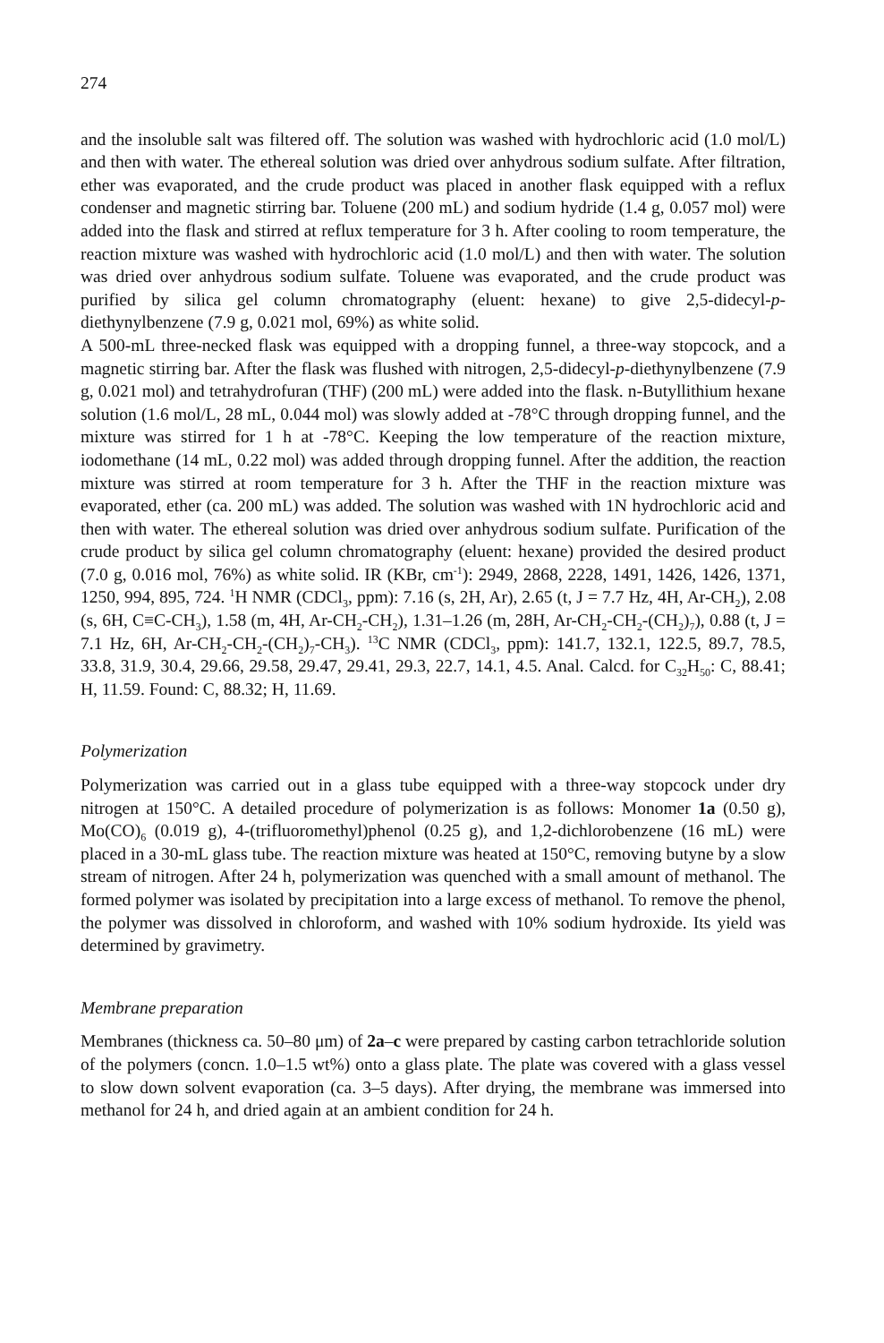274
and the insoluble salt was filtered off. The solution was washed with hydrochloric acid (1.0 mol/L) and then with water. The ethereal solution was dried over anhydrous sodium sulfate. After filtration, ether was evaporated, and the crude product was placed in another flask equipped with a reflux condenser and magnetic stirring bar. Toluene (200 mL) and sodium hydride (1.4 g, 0.057 mol) were added into the flask and stirred at reflux temperature for 3 h. After cooling to room temperature, the reaction mixture was washed with hydrochloric acid (1.0 mol/L) and then with water. The solution was dried over anhydrous sodium sulfate. Toluene was evaporated, and the crude product was purified by silica gel column chromatography (eluent: hexane) to give 2,5-didecyl-p-diethynylbenzene (7.9 g, 0.021 mol, 69%) as white solid.
A 500-mL three-necked flask was equipped with a dropping funnel, a three-way stopcock, and a magnetic stirring bar. After the flask was flushed with nitrogen, 2,5-didecyl-p-diethynylbenzene (7.9 g, 0.021 mol) and tetrahydrofuran (THF) (200 mL) were added into the flask. n-Butyllithium hexane solution (1.6 mol/L, 28 mL, 0.044 mol) was slowly added at -78°C through dropping funnel, and the mixture was stirred for 1 h at -78°C. Keeping the low temperature of the reaction mixture, iodomethane (14 mL, 0.22 mol) was added through dropping funnel. After the addition, the reaction mixture was stirred at room temperature for 3 h. After the THF in the reaction mixture was evaporated, ether (ca. 200 mL) was added. The solution was washed with 1N hydrochloric acid and then with water. The ethereal solution was dried over anhydrous sodium sulfate. Purification of the crude product by silica gel column chromatography (eluent: hexane) provided the desired product (7.0 g, 0.016 mol, 76%) as white solid. IR (KBr, cm<sup>-1</sup>): 2949, 2868, 2228, 1491, 1426, 1426, 1371, 1250, 994, 895, 724. <sup>1</sup>H NMR (CDCl<sub>3</sub>, ppm): 7.16 (s, 2H, Ar), 2.65 (t, J = 7.7 Hz, 4H, Ar-CH<sub>2</sub>), 2.08 (s, 6H, C≡C-CH<sub>3</sub>), 1.58 (m, 4H, Ar-CH<sub>2</sub>-CH<sub>2</sub>), 1.31–1.26 (m, 28H, Ar-CH<sub>2</sub>-CH<sub>2</sub>-(CH<sub>2</sub>)<sub>7</sub>), 0.88 (t, J = 7.1 Hz, 6H, Ar-CH<sub>2</sub>-CH<sub>2</sub>-(CH<sub>2</sub>)<sub>7</sub>-CH<sub>3</sub>). <sup>13</sup>C NMR (CDCl<sub>3</sub>, ppm): 141.7, 132.1, 122.5, 89.7, 78.5, 33.8, 31.9, 30.4, 29.66, 29.58, 29.47, 29.41, 29.3, 22.7, 14.1, 4.5. Anal. Calcd. for C<sub>32</sub>H<sub>50</sub>: C, 88.41; H, 11.59. Found: C, 88.32; H, 11.69.
Polymerization
Polymerization was carried out in a glass tube equipped with a three-way stopcock under dry nitrogen at 150°C. A detailed procedure of polymerization is as follows: Monomer 1a (0.50 g), Mo(CO)<sub>6</sub> (0.019 g), 4-(trifluoromethyl)phenol (0.25 g), and 1,2-dichlorobenzene (16 mL) were placed in a 30-mL glass tube. The reaction mixture was heated at 150°C, removing butyne by a slow stream of nitrogen. After 24 h, polymerization was quenched with a small amount of methanol. The formed polymer was isolated by precipitation into a large excess of methanol. To remove the phenol, the polymer was dissolved in chloroform, and washed with 10% sodium hydroxide. Its yield was determined by gravimetry.
Membrane preparation
Membranes (thickness ca. 50–80 μm) of 2a–c were prepared by casting carbon tetrachloride solution of the polymers (concn. 1.0–1.5 wt%) onto a glass plate. The plate was covered with a glass vessel to slow down solvent evaporation (ca. 3–5 days). After drying, the membrane was immersed into methanol for 24 h, and dried again at an ambient condition for 24 h.